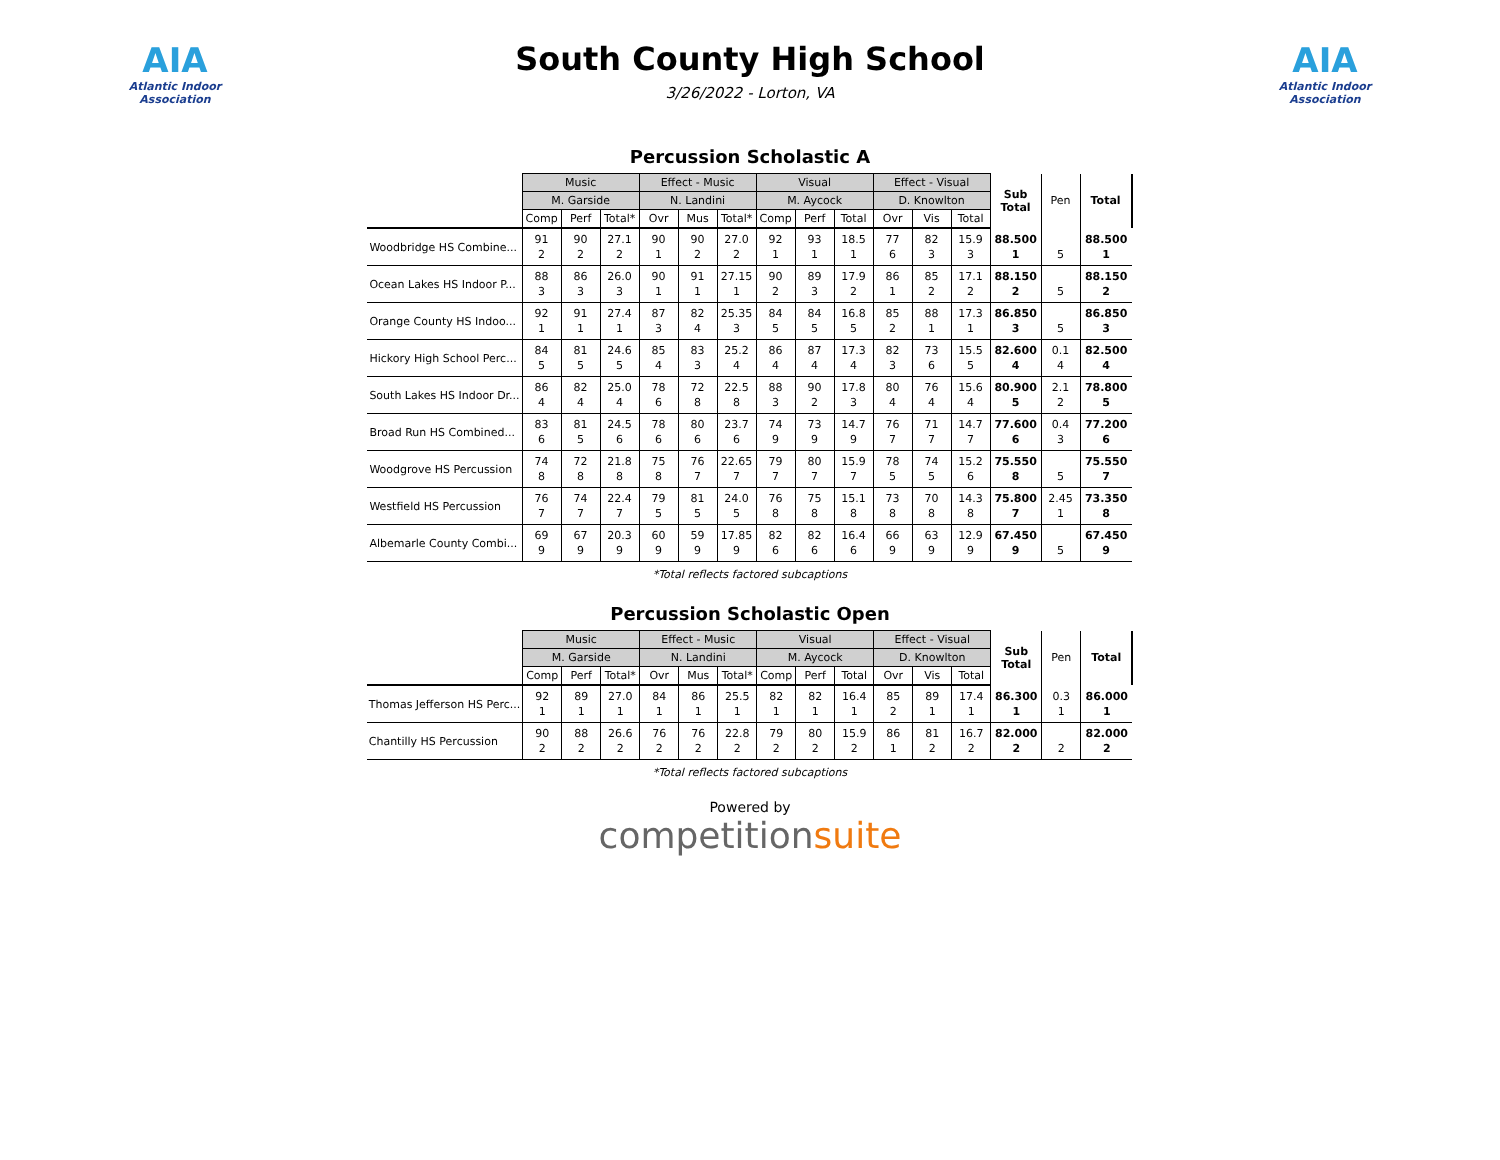AIA
Atlantic Indoor Association
South County High School
3/26/2022 - Lorton, VA
AIA
Atlantic Indoor Association
Percussion Scholastic A
| | Music | | | Effect - Music | | | Visual | | | Effect - Visual | | | Sub Total | Pen | Total |
| | M. Garside | | | N. Landini | | | M. Aycock | | | D. Knowlton | | | | | |
| | Comp | Perf | Total* | Ovr | Mus | Total* | Comp | Perf | Total | Ovr | Vis | Total | | | |
| Woodbridge HS Combine... | 91 2 | 90 2 | 27.1 2 | 90 1 | 90 2 | 27.0 2 | 92 1 | 93 1 | 18.5 1 | 77 6 | 82 3 | 15.9 3 | 88.500 1 | 5 | 88.500 1 |
| Ocean Lakes HS Indoor P... | 88 3 | 86 3 | 26.0 3 | 90 1 | 91 1 | 27.15 1 | 90 2 | 89 3 | 17.9 2 | 86 1 | 85 2 | 17.1 2 | 88.150 2 | 5 | 88.150 2 |
| Orange County HS Indoo... | 92 1 | 91 1 | 27.4 1 | 87 3 | 82 4 | 25.35 3 | 84 5 | 84 5 | 16.8 5 | 85 2 | 88 1 | 17.3 1 | 86.850 3 | 5 | 86.850 3 |
| Hickory High School Perc... | 84 5 | 81 5 | 24.6 5 | 85 4 | 83 3 | 25.2 4 | 86 4 | 87 4 | 17.3 4 | 82 3 | 73 6 | 15.5 5 | 82.600 4 | 0.1 4 | 82.500 4 |
| South Lakes HS Indoor Dr... | 86 4 | 82 4 | 25.0 4 | 78 6 | 72 8 | 22.5 8 | 88 3 | 90 2 | 17.8 3 | 80 4 | 76 4 | 15.6 4 | 80.900 5 | 2.1 2 | 78.800 5 |
| Broad Run HS Combined... | 83 6 | 81 5 | 24.5 6 | 78 6 | 80 6 | 23.7 6 | 74 9 | 73 9 | 14.7 9 | 76 7 | 71 7 | 14.7 7 | 77.600 6 | 0.4 3 | 77.200 6 |
| Woodgrove HS Percussion | 74 8 | 72 8 | 21.8 8 | 75 8 | 76 7 | 22.65 7 | 79 7 | 80 7 | 15.9 7 | 78 5 | 74 5 | 15.2 6 | 75.550 8 | 5 | 75.550 7 |
| Westfield HS Percussion | 76 7 | 74 7 | 22.4 7 | 79 5 | 81 5 | 24.0 5 | 76 8 | 75 8 | 15.1 8 | 73 8 | 70 8 | 14.3 8 | 75.800 7 | 2.45 1 | 73.350 8 |
| Albemarle County Combi... | 69 9 | 67 9 | 20.3 9 | 60 9 | 59 9 | 17.85 9 | 82 6 | 82 6 | 16.4 6 | 66 9 | 63 9 | 12.9 9 | 67.450 9 | 5 | 67.450 9 |
*Total reflects factored subcaptions
Percussion Scholastic Open
| | Music | | | Effect - Music | | | Visual | | | Effect - Visual | | | Sub Total | Pen | Total |
| | M. Garside | | | N. Landini | | | M. Aycock | | | D. Knowlton | | | | | |
| | Comp | Perf | Total* | Ovr | Mus | Total* | Comp | Perf | Total | Ovr | Vis | Total | | | |
| Thomas Jefferson HS Perc... | 92 1 | 89 1 | 27.0 1 | 84 1 | 86 1 | 25.5 1 | 82 1 | 82 1 | 16.4 1 | 85 2 | 89 1 | 17.4 1 | 86.300 1 | 0.3 1 | 86.000 1 |
| Chantilly HS Percussion | 90 2 | 88 2 | 26.6 2 | 76 2 | 76 2 | 22.8 2 | 79 2 | 80 2 | 15.9 2 | 86 1 | 81 2 | 16.7 2 | 82.000 2 | 2 | 82.000 2 |
*Total reflects factored subcaptions
Powered by
competitionsuite